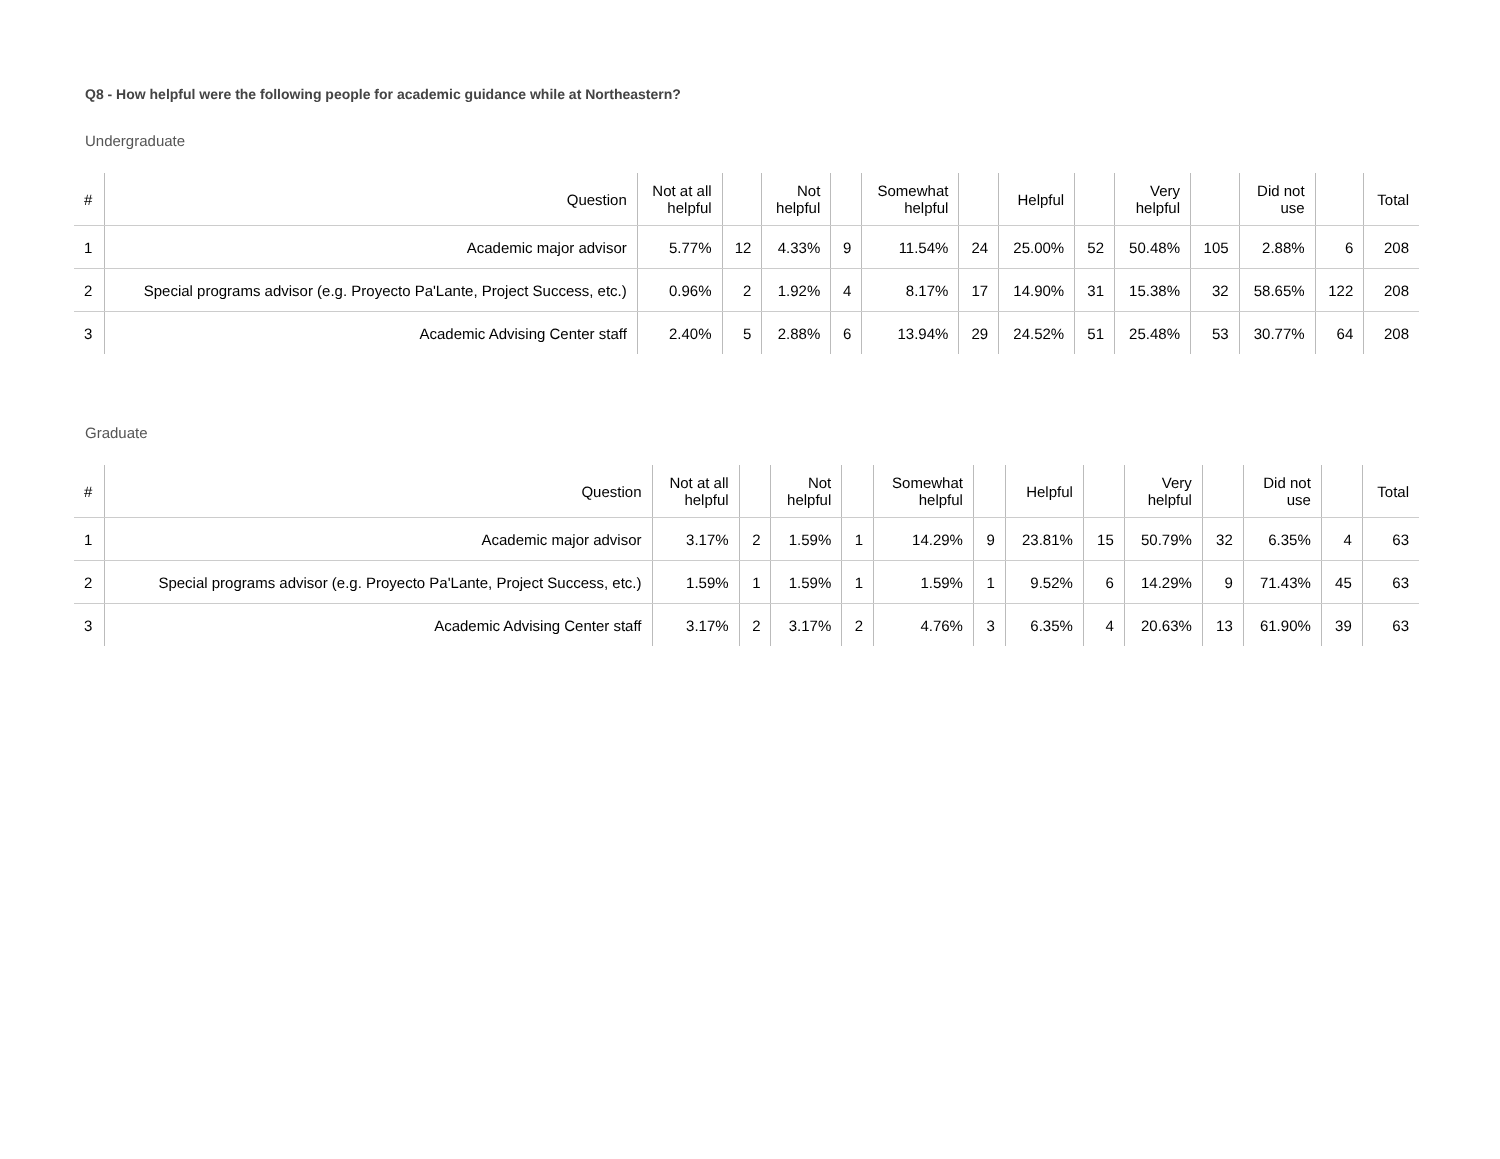Q8 - How helpful were the following people for academic guidance while at Northeastern?
Undergraduate
| # | Question | Not at all helpful | | Not helpful | | Somewhat helpful | | Helpful | | Very helpful | | Did not use | | Total |
| --- | --- | --- | --- | --- | --- | --- | --- | --- | --- | --- | --- | --- | --- | --- |
| 1 | Academic major advisor | 5.77% | 12 | 4.33% | 9 | 11.54% | 24 | 25.00% | 52 | 50.48% | 105 | 2.88% | 6 | 208 |
| 2 | Special programs advisor (e.g. Proyecto Pa'Lante, Project Success, etc.) | 0.96% | 2 | 1.92% | 4 | 8.17% | 17 | 14.90% | 31 | 15.38% | 32 | 58.65% | 122 | 208 |
| 3 | Academic Advising Center staff | 2.40% | 5 | 2.88% | 6 | 13.94% | 29 | 24.52% | 51 | 25.48% | 53 | 30.77% | 64 | 208 |
Graduate
| # | Question | Not at all helpful | | Not helpful | | Somewhat helpful | | Helpful | | Very helpful | | Did not use | | Total |
| --- | --- | --- | --- | --- | --- | --- | --- | --- | --- | --- | --- | --- | --- | --- |
| 1 | Academic major advisor | 3.17% | 2 | 1.59% | 1 | 14.29% | 9 | 23.81% | 15 | 50.79% | 32 | 6.35% | 4 | 63 |
| 2 | Special programs advisor (e.g. Proyecto Pa'Lante, Project Success, etc.) | 1.59% | 1 | 1.59% | 1 | 1.59% | 1 | 9.52% | 6 | 14.29% | 9 | 71.43% | 45 | 63 |
| 3 | Academic Advising Center staff | 3.17% | 2 | 3.17% | 2 | 4.76% | 3 | 6.35% | 4 | 20.63% | 13 | 61.90% | 39 | 63 |